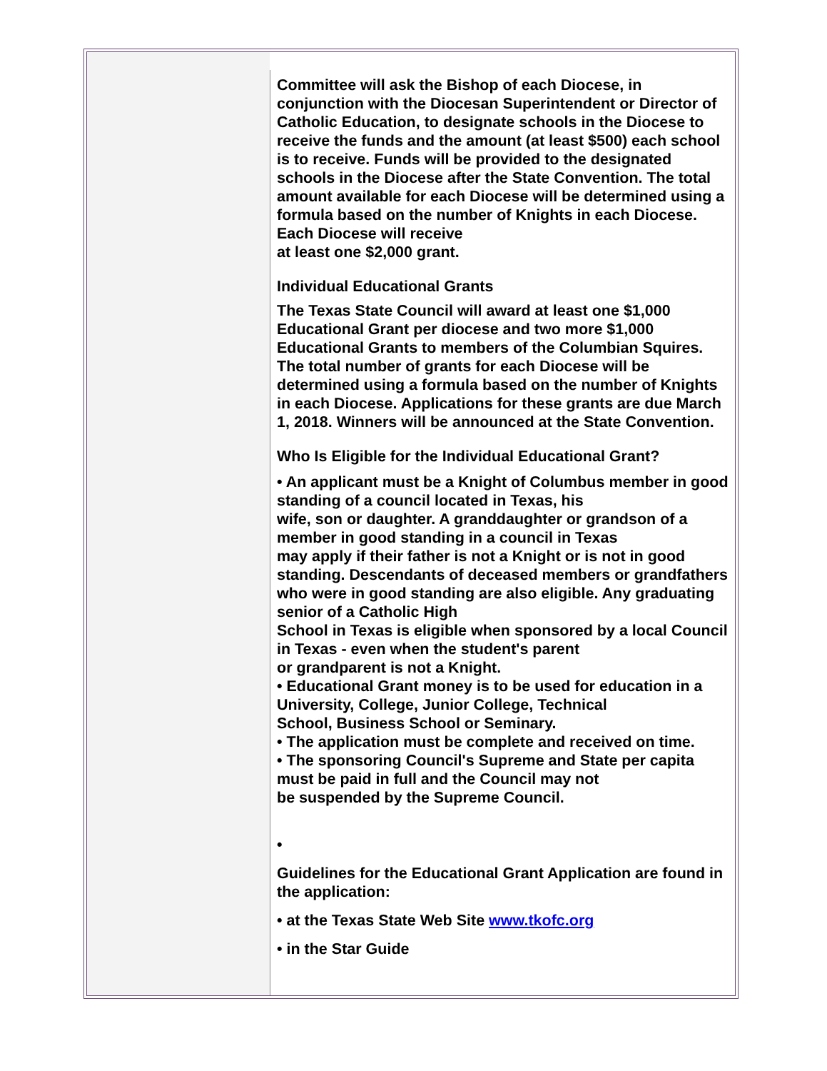Committee will ask the Bishop of each Diocese, in conjunction with the Diocesan Superintendent or Director of Catholic Education, to designate schools in the Diocese to receive the funds and the amount (at least $500) each school is to receive. Funds will be provided to the designated schools in the Diocese after the State Convention. The total amount available for each Diocese will be determined using a formula based on the number of Knights in each Diocese. Each Diocese will receive
at least one $2,000 grant.
Individual Educational Grants
The Texas State Council will award at least one $1,000 Educational Grant per diocese and two more $1,000 Educational Grants to members of the Columbian Squires. The total number of grants for each Diocese will be determined using a formula based on the number of Knights in each Diocese. Applications for these grants are due March 1, 2018. Winners will be announced at the State Convention.
Who Is Eligible for the Individual Educational Grant?
• An applicant must be a Knight of Columbus member in good standing of a council located in Texas, his
wife, son or daughter. A granddaughter or grandson of a member in good standing in a council in Texas
may apply if their father is not a Knight or is not in good standing. Descendants of deceased members or grandfathers who were in good standing are also eligible. Any graduating senior of a Catholic High
School in Texas is eligible when sponsored by a local Council in Texas - even when the student's parent
or grandparent is not a Knight.
• Educational Grant money is to be used for education in a University, College, Junior College, Technical
School, Business School or Seminary.
• The application must be complete and received on time.
• The sponsoring Council's Supreme and State per capita must be paid in full and the Council may not
be suspended by the Supreme Council.
•
Guidelines for the Educational Grant Application are found in the application:
• at the Texas State Web Site www.tkofc.org
• in the Star Guide